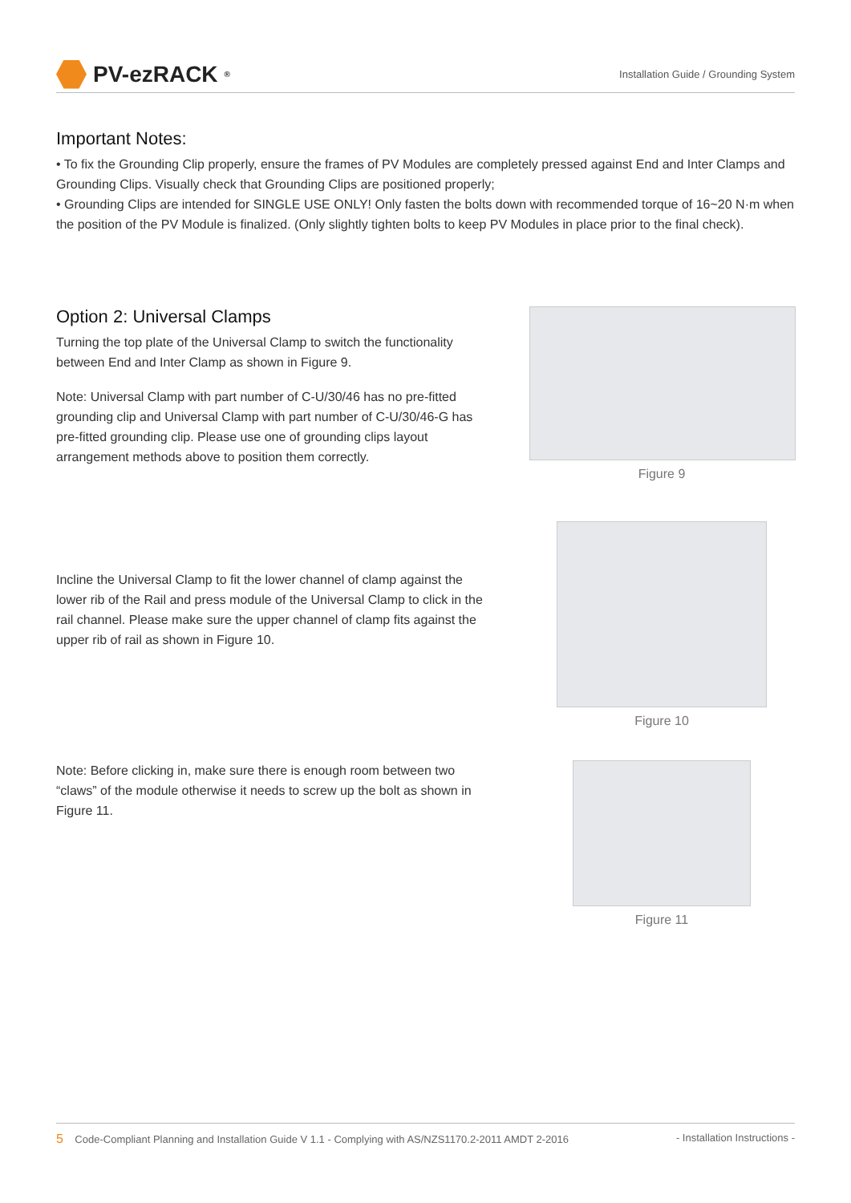PV-ezRACK<sup>®</sup>
Installation Guide / Grounding System
Important Notes:
• To fix the Grounding Clip properly, ensure the frames of PV Modules are completely pressed against End and Inter Clamps and Grounding Clips. Visually check that Grounding Clips are positioned properly;
• Grounding Clips are intended for SINGLE USE ONLY! Only fasten the bolts down with recommended torque of 16~20 N·m when the position of the PV Module is finalized. (Only slightly tighten bolts to keep PV Modules in place prior to the final check).
Option 2: Universal Clamps
Turning the top plate of the Universal Clamp to switch the functionality between End and Inter Clamp as shown in Figure 9.
Note: Universal Clamp with part number of C-U/30/46 has no pre-fitted grounding clip and Universal Clamp with part number of C-U/30/46-G has pre-fitted grounding clip. Please use one of grounding clips layout arrangement methods above to position them correctly.
Figure 9
Incline the Universal Clamp to fit the lower channel of clamp against the lower rib of the Rail and press module of the Universal Clamp to click in the rail channel. Please make sure the upper channel of clamp fits against the upper rib of rail as shown in Figure 10.
Figure 10
Note: Before clicking in, make sure there is enough room between two “claws” of the module otherwise it needs to screw up the bolt as shown in Figure 11.
Figure 11
5 Code-Compliant Planning and Installation Guide V 1.1 - Complying with AS/NZS1170.2-2011 AMDT 2-2016 - Installation Instructions -